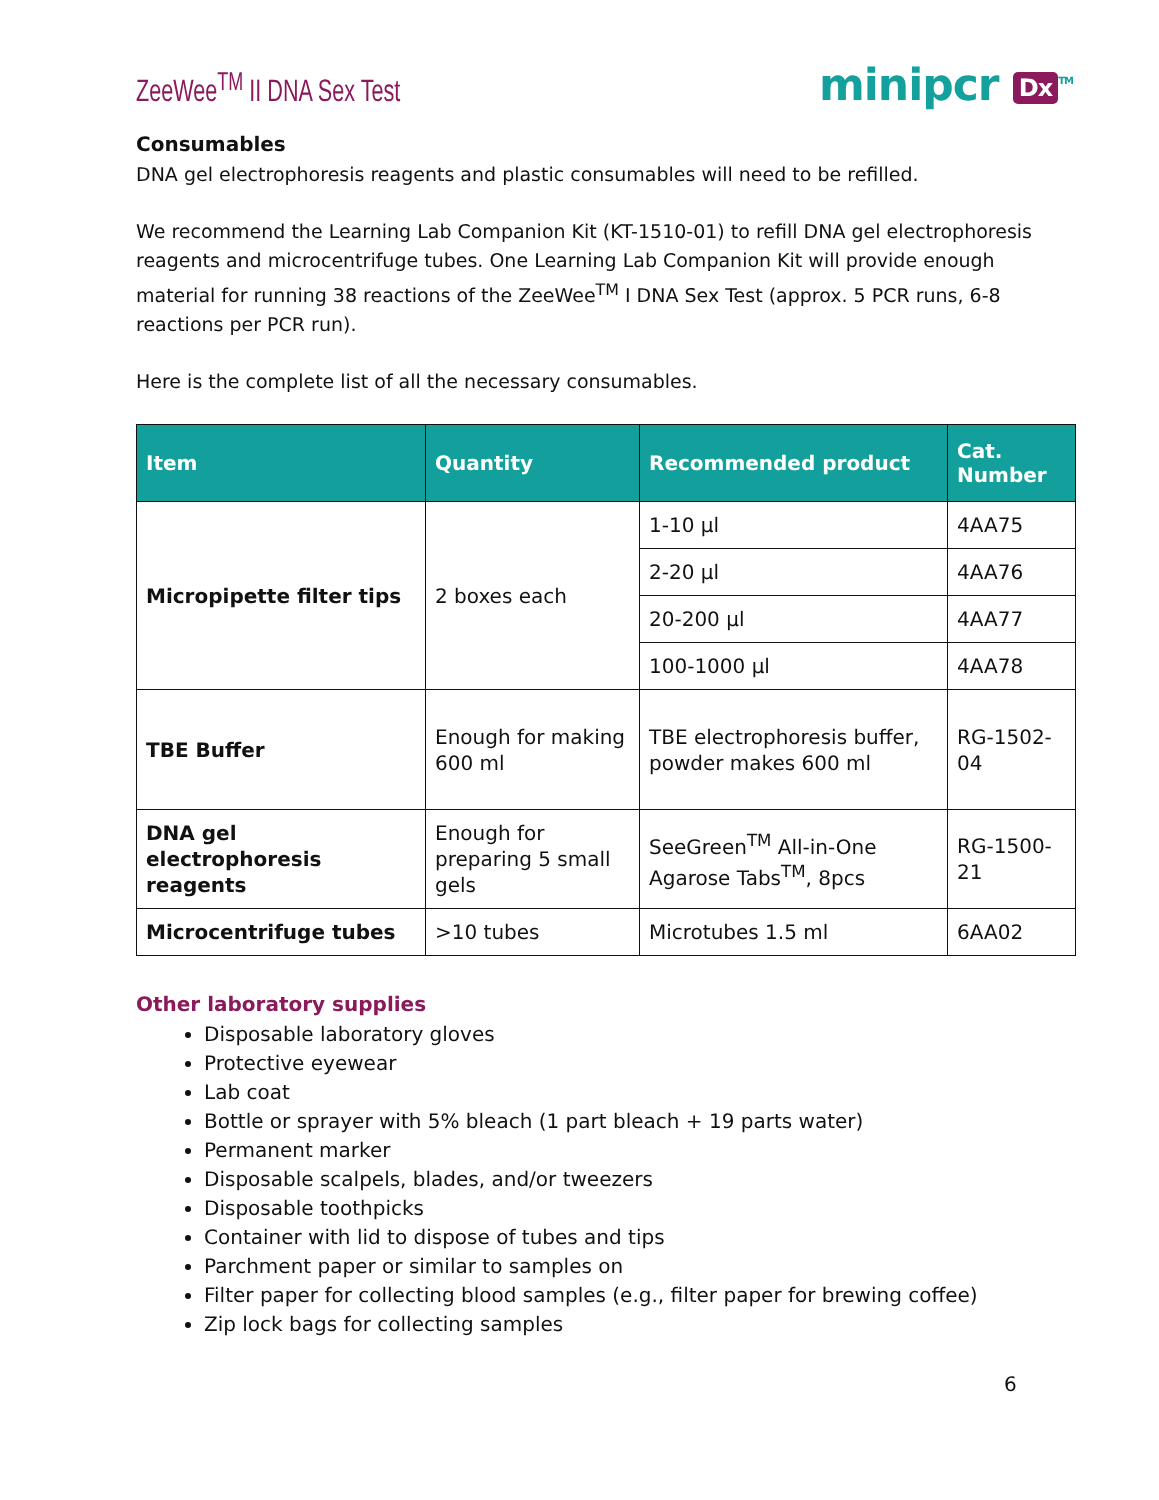ZeeWee<sup>TM</sup> II DNA Sex Test
minipcr Dx<sup>TM</sup>
Consumables
DNA gel electrophoresis reagents and plastic consumables will need to be refilled.
We recommend the Learning Lab Companion Kit (KT-1510-01) to refill DNA gel electrophoresis reagents and microcentrifuge tubes. One Learning Lab Companion Kit will provide enough material for running 38 reactions of the ZeeWee<sup>TM</sup> I DNA Sex Test (approx. 5 PCR runs, 6-8 reactions per PCR run).
Here is the complete list of all the necessary consumables.
| Item | Quantity | Recommended product | Cat. Number |
| --- | --- | --- | --- |
| Micropipette filter tips | 2 boxes each | 1-10 µl | 4AA75 |
| | | 2-20 µl | 4AA76 |
| | | 20-200 µl | 4AA77 |
| | | 100-1000 µl | 4AA78 |
| TBE Buffer | Enough for making 600 ml | TBE electrophoresis buffer, powder makes 600 ml | RG-1502-04 |
| DNA gel electrophoresis reagents | Enough for preparing 5 small gels | SeeGreen<sup>TM</sup> All-in-One Agarose Tabs<sup>TM</sup>, 8pcs | RG-1500-21 |
| Microcentrifuge tubes | >10 tubes | Microtubes 1.5 ml | 6AA02 |
Other laboratory supplies
Disposable laboratory gloves
Protective eyewear
Lab coat
Bottle or sprayer with 5% bleach (1 part bleach + 19 parts water)
Permanent marker
Disposable scalpels, blades, and/or tweezers
Disposable toothpicks
Container with lid to dispose of tubes and tips
Parchment paper or similar to samples on
Filter paper for collecting blood samples (e.g., filter paper for brewing coffee)
Zip lock bags for collecting samples
6